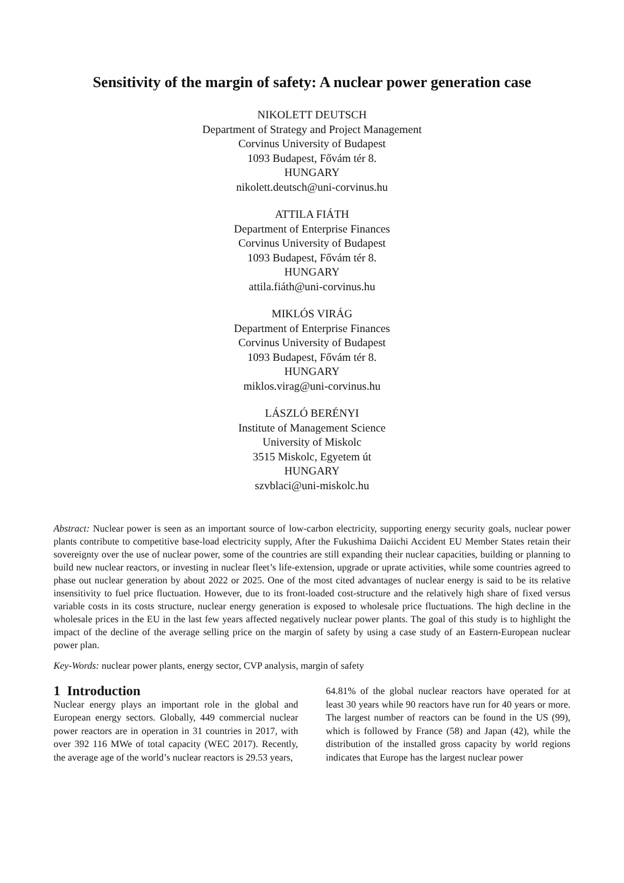Sensitivity of the margin of safety: A nuclear power generation case
NIKOLETT DEUTSCH
Department of Strategy and Project Management
Corvinus University of Budapest
1093 Budapest, Fővám tér 8.
HUNGARY
nikolett.deutsch@uni-corvinus.hu
ATTILA FIÁTH
Department of Enterprise Finances
Corvinus University of Budapest
1093 Budapest, Fővám tér 8.
HUNGARY
attila.fiáth@uni-corvinus.hu
MIKLÓS VIRÁG
Department of Enterprise Finances
Corvinus University of Budapest
1093 Budapest, Fővám tér 8.
HUNGARY
miklos.virag@uni-corvinus.hu
LÁSZLÓ BERÉNYI
Institute of Management Science
University of Miskolc
3515 Miskolc, Egyetem út
HUNGARY
szvblaci@uni-miskolc.hu
Abstract: Nuclear power is seen as an important source of low-carbon electricity, supporting energy security goals, nuclear power plants contribute to competitive base-load electricity supply, After the Fukushima Daiichi Accident EU Member States retain their sovereignty over the use of nuclear power, some of the countries are still expanding their nuclear capacities, building or planning to build new nuclear reactors, or investing in nuclear fleet’s life-extension, upgrade or uprate activities, while some countries agreed to phase out nuclear generation by about 2022 or 2025. One of the most cited advantages of nuclear energy is said to be its relative insensitivity to fuel price fluctuation. However, due to its front-loaded cost-structure and the relatively high share of fixed versus variable costs in its costs structure, nuclear energy generation is exposed to wholesale price fluctuations. The high decline in the wholesale prices in the EU in the last few years affected negatively nuclear power plants. The goal of this study is to highlight the impact of the decline of the average selling price on the margin of safety by using a case study of an Eastern-European nuclear power plan.
Key-Words: nuclear power plants, energy sector, CVP analysis, margin of safety
1 Introduction
Nuclear energy plays an important role in the global and European energy sectors. Globally, 449 commercial nuclear power reactors are in operation in 31 countries in 2017, with over 392 116 MWe of total capacity (WEC 2017). Recently, the average age of the world’s nuclear reactors is 29.53 years,
64.81% of the global nuclear reactors have operated for at least 30 years while 90 reactors have run for 40 years or more. The largest number of reactors can be found in the US (99), which is followed by France (58) and Japan (42), while the distribution of the installed gross capacity by world regions indicates that Europe has the largest nuclear power